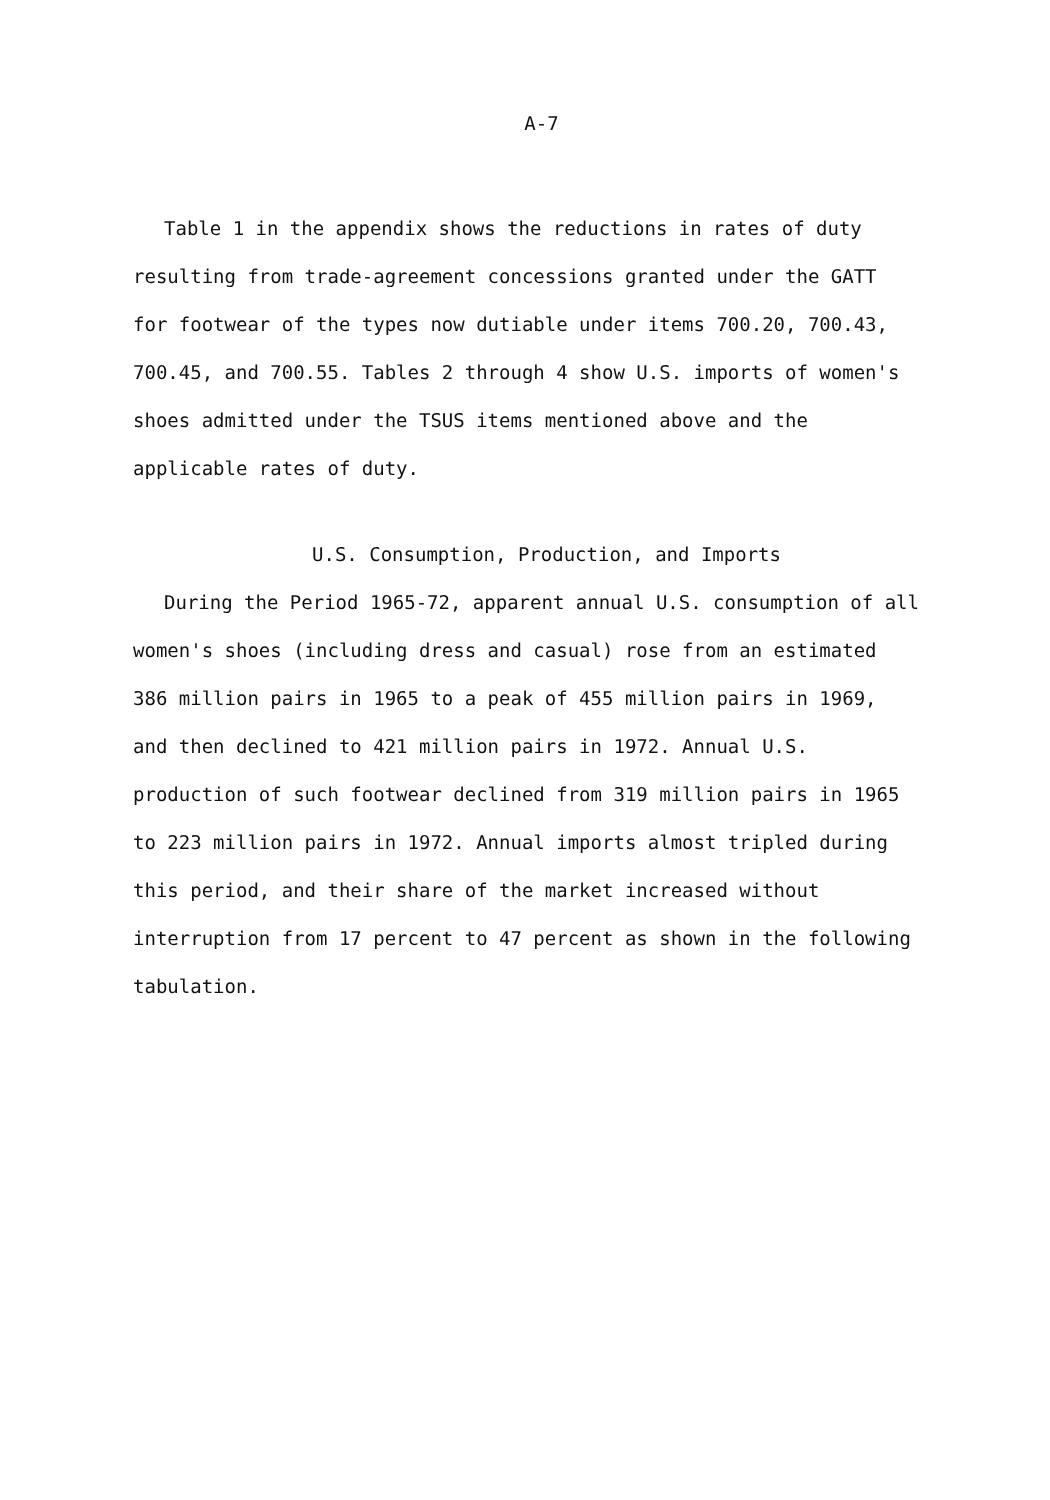A-7
Table 1 in the appendix shows the reductions in rates of duty resulting from trade-agreement concessions granted under the GATT for footwear of the types now dutiable under items 700.20, 700.43, 700.45, and 700.55. Tables 2 through 4 show U.S. imports of women's shoes admitted under the TSUS items mentioned above and the applicable rates of duty.
U.S. Consumption, Production, and Imports
During the Period 1965-72, apparent annual U.S. consumption of all women's shoes (including dress and casual) rose from an estimated 386 million pairs in 1965 to a peak of 455 million pairs in 1969, and then declined to 421 million pairs in 1972. Annual U.S. production of such footwear declined from 319 million pairs in 1965 to 223 million pairs in 1972. Annual imports almost tripled during this period, and their share of the market increased without interruption from 17 percent to 47 percent as shown in the following tabulation.